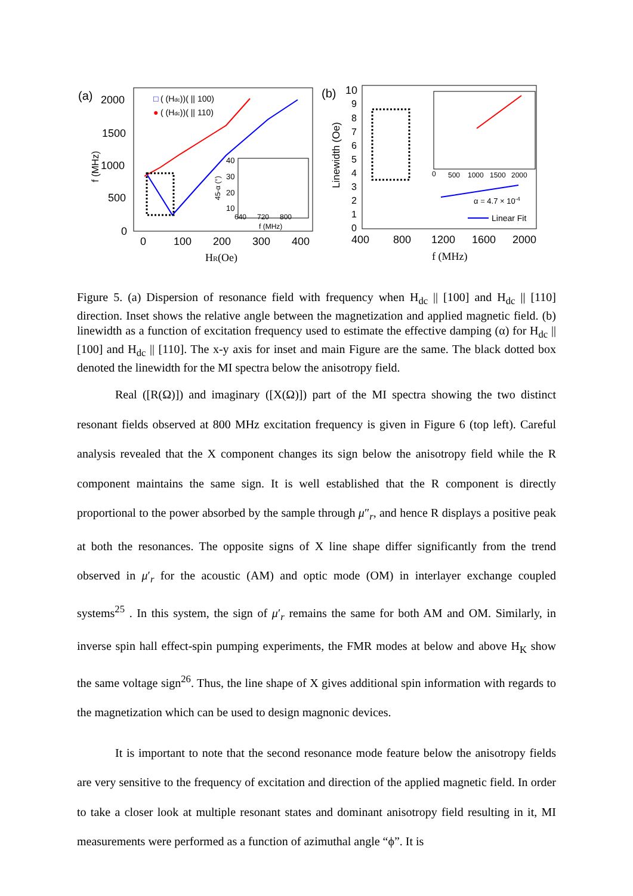(a)
2000
1500
1000
500
0
0
100
200
300
400
HR(Oe)
f (MHz)
□
( (Hdc))( || 100)
●
( (Hdc))( || 110)
40
30
20
10
640
720
800
f (MHz)
45-α (°)
(b)
10
9
8
7
6
5
4
3
2
1
0
400
800
1200
1600
2000
f (MHz)
Linewidth (Oe)
α = 4.7 × 10-4
Linear Fit
0
500
1000
1500
2000
Figure 5. (a) Dispersion of resonance field with frequency when H<sub>dc</sub> || [100] and H<sub>dc</sub> || [110] direction. Inset shows the relative angle between the magnetization and applied magnetic field. (b) linewidth as a function of excitation frequency used to estimate the effective damping (α) for H<sub>dc</sub> || [100] and H<sub>dc</sub> || [110]. The x-y axis for inset and main Figure are the same. The black dotted box denoted the linewidth for the MI spectra below the anisotropy field.
Real ([R(Ω)]) and imaginary ([X(Ω)]) part of the MI spectra showing the two distinct resonant fields observed at 800 MHz excitation frequency is given in Figure 6 (top left). Careful analysis revealed that the X component changes its sign below the anisotropy field while the R component maintains the same sign. It is well established that the R component is directly proportional to the power absorbed by the sample through μ″<sub>r</sub>, and hence R displays a positive peak at both the resonances. The opposite signs of X line shape differ significantly from the trend observed in μ′<sub>r</sub> for the acoustic (AM) and optic mode (OM) in interlayer exchange coupled systems<sup>25</sup> . In this system, the sign of μ′<sub>r</sub> remains the same for both AM and OM. Similarly, in inverse spin hall effect-spin pumping experiments, the FMR modes at below and above H<sub>K</sub> show the same voltage sign<sup>26</sup>. Thus, the line shape of X gives additional spin information with regards to the magnetization which can be used to design magnonic devices.
It is important to note that the second resonance mode feature below the anisotropy fields are very sensitive to the frequency of excitation and direction of the applied magnetic field. In order to take a closer look at multiple resonant states and dominant anisotropy field resulting in it, MI measurements were performed as a function of azimuthal angle “ϕ”. It is